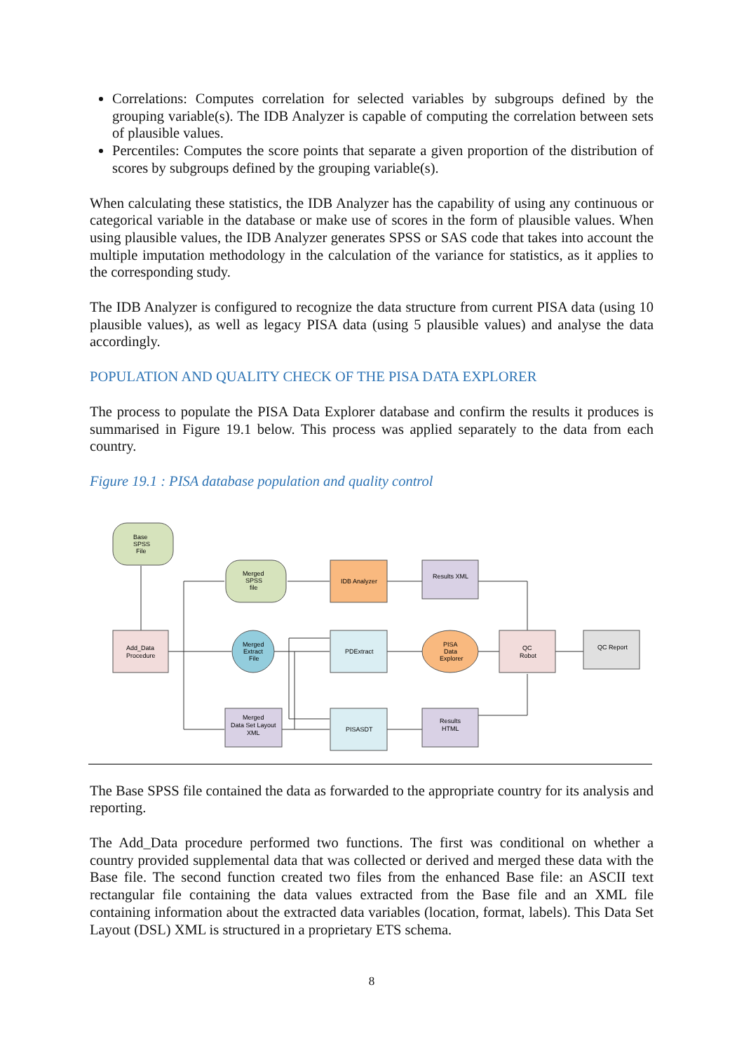Correlations: Computes correlation for selected variables by subgroups defined by the grouping variable(s). The IDB Analyzer is capable of computing the correlation between sets of plausible values.
Percentiles: Computes the score points that separate a given proportion of the distribution of scores by subgroups defined by the grouping variable(s).
When calculating these statistics, the IDB Analyzer has the capability of using any continuous or categorical variable in the database or make use of scores in the form of plausible values. When using plausible values, the IDB Analyzer generates SPSS or SAS code that takes into account the multiple imputation methodology in the calculation of the variance for statistics, as it applies to the corresponding study.
The IDB Analyzer is configured to recognize the data structure from current PISA data (using 10 plausible values), as well as legacy PISA data (using 5 plausible values) and analyse the data accordingly.
POPULATION AND QUALITY CHECK OF THE PISA DATA EXPLORER
The process to populate the PISA Data Explorer database and confirm the results it produces is summarised in Figure 19.1 below. This process was applied separately to the data from each country.
Figure 19.1 : PISA database population and quality control
Base
SPSS
File
Merged
SPSS
file
IDB Analyzer
Results XML
Add_Data
Procedure
Merged
Extract
File
PDExtract
PISA
Data
Explorer
QC
Robot
QC Report
Merged
Data Set Layout
XML
PISASDT
Results
HTML
The Base SPSS file contained the data as forwarded to the appropriate country for its analysis and reporting.
The Add_Data procedure performed two functions. The first was conditional on whether a country provided supplemental data that was collected or derived and merged these data with the Base file. The second function created two files from the enhanced Base file: an ASCII text rectangular file containing the data values extracted from the Base file and an XML file containing information about the extracted data variables (location, format, labels). This Data Set Layout (DSL) XML is structured in a proprietary ETS schema.
8